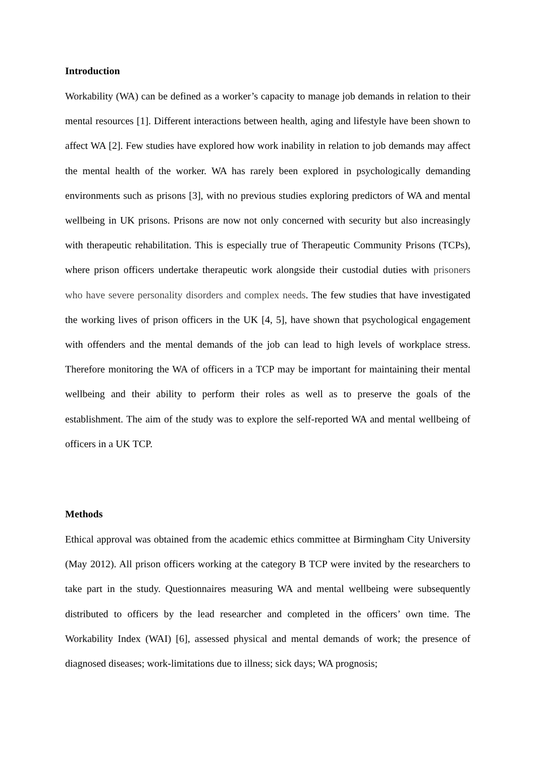Introduction
Workability (WA) can be defined as a worker’s capacity to manage job demands in relation to their mental resources [1]. Different interactions between health, aging and lifestyle have been shown to affect WA [2]. Few studies have explored how work inability in relation to job demands may affect the mental health of the worker. WA has rarely been explored in psychologically demanding environments such as prisons [3], with no previous studies exploring predictors of WA and mental wellbeing in UK prisons. Prisons are now not only concerned with security but also increasingly with therapeutic rehabilitation. This is especially true of Therapeutic Community Prisons (TCPs), where prison officers undertake therapeutic work alongside their custodial duties with prisoners who have severe personality disorders and complex needs. The few studies that have investigated the working lives of prison officers in the UK [4, 5], have shown that psychological engagement with offenders and the mental demands of the job can lead to high levels of workplace stress. Therefore monitoring the WA of officers in a TCP may be important for maintaining their mental wellbeing and their ability to perform their roles as well as to preserve the goals of the establishment. The aim of the study was to explore the self-reported WA and mental wellbeing of officers in a UK TCP.
Methods
Ethical approval was obtained from the academic ethics committee at Birmingham City University (May 2012). All prison officers working at the category B TCP were invited by the researchers to take part in the study. Questionnaires measuring WA and mental wellbeing were subsequently distributed to officers by the lead researcher and completed in the officers’ own time. The Workability Index (WAI) [6], assessed physical and mental demands of work; the presence of diagnosed diseases; work-limitations due to illness; sick days; WA prognosis;